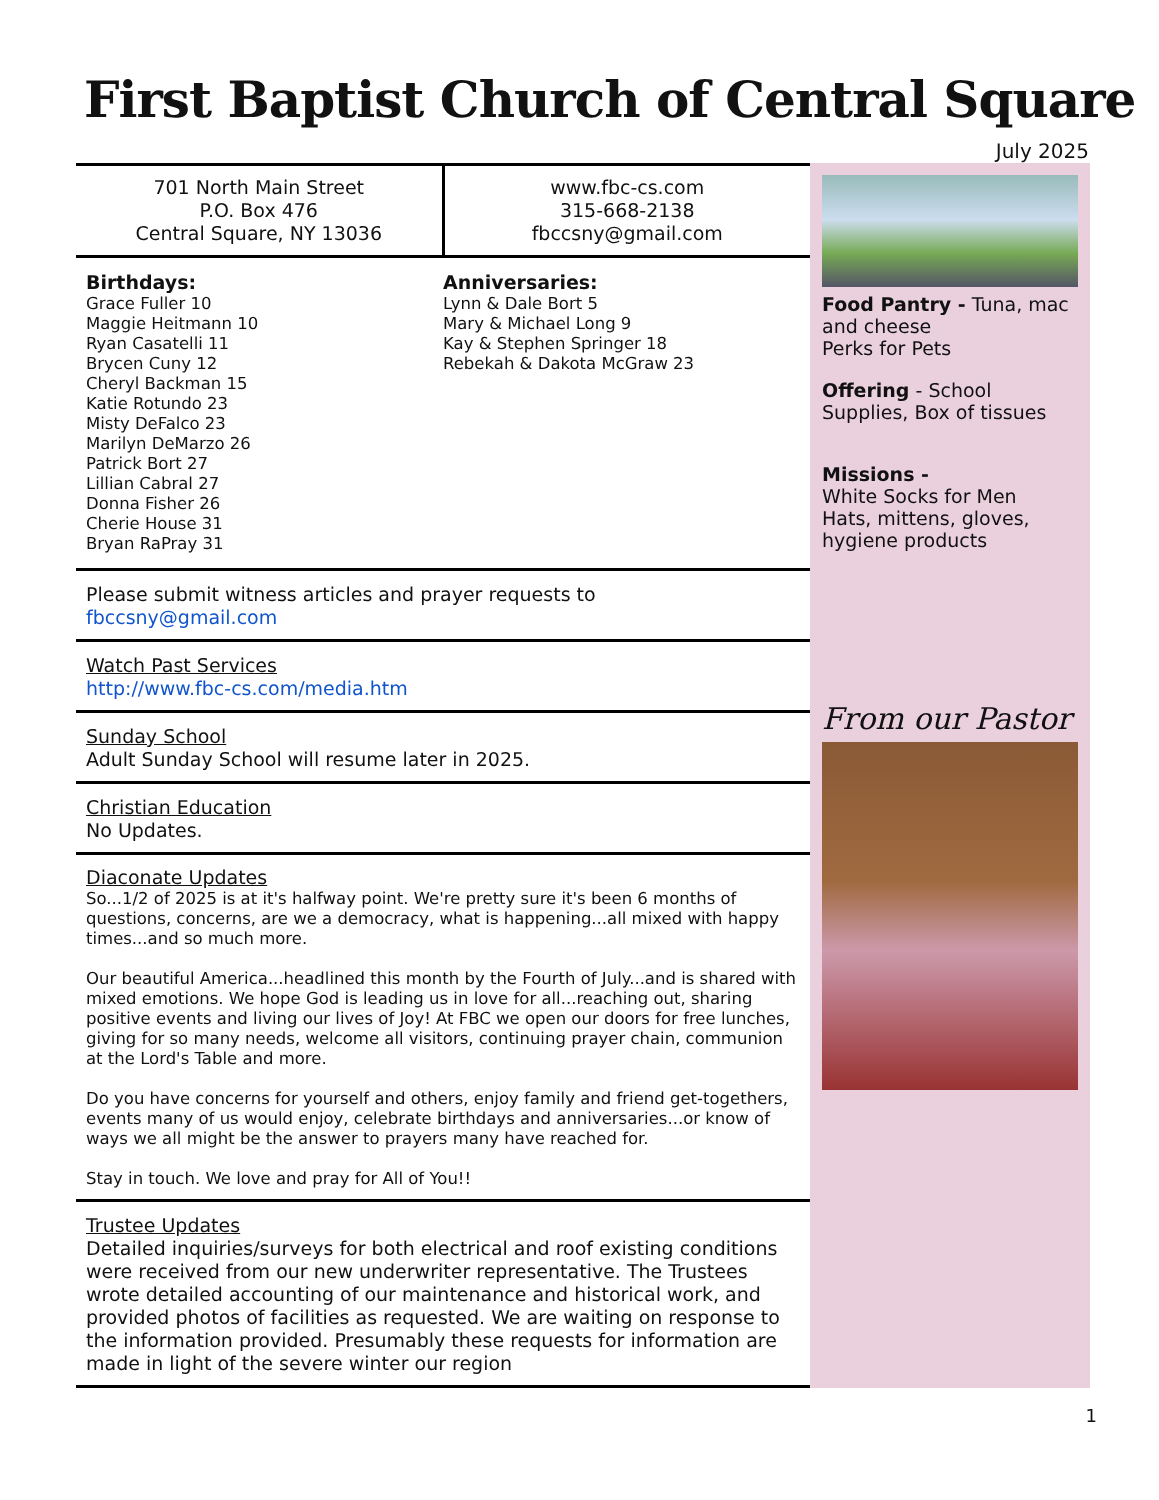First Baptist Church of Central Square
July 2025
701 North Main Street
P.O. Box 476
Central Square, NY 13036
www.fbc-cs.com
315-668-2138
fbccsny@gmail.com
Birthdays:
Grace Fuller 10
Maggie Heitmann 10
Ryan Casatelli 11
Brycen Cuny 12
Cheryl Backman 15
Katie Rotundo 23
Misty DeFalco 23
Marilyn DeMarzo 26
Patrick Bort 27
Lillian Cabral 27
Donna Fisher 26
Cherie House 31
Bryan RaPray 31
Anniversaries:
Lynn & Dale Bort 5
Mary & Michael Long 9
Kay & Stephen Springer 18
Rebekah & Dakota McGraw 23
Please submit witness articles and prayer requests to
fbccsny@gmail.com
Watch Past Services
http://www.fbc-cs.com/media.htm
Sunday School
Adult Sunday School will resume later in 2025.
Christian Education
No Updates.
Diaconate Updates
So...1/2 of 2025 is at it's halfway point. We're pretty sure it's been 6 months of questions, concerns, are we a democracy, what is happening...all mixed with happy times...and so much more.
Our beautiful America...headlined this month by the Fourth of July...and is shared with mixed emotions. We hope God is leading us in love for all...reaching out, sharing positive events and living our lives of Joy! At FBC we open our doors for free lunches, giving for so many needs, welcome all visitors, continuing prayer chain, communion at the Lord's Table and more.
Do you have concerns for yourself and others, enjoy family and friend get-togethers, events many of us would enjoy, celebrate birthdays and anniversaries...or know of ways we all might be the answer to prayers many have reached for.
Stay in touch. We love and pray for All of You!!
Trustee Updates
Detailed inquiries/surveys for both electrical and roof existing conditions were received from our new underwriter representative. The Trustees wrote detailed accounting of our maintenance and historical work, and provided photos of facilities as requested. We are waiting on response to the information provided. Presumably these requests for information are made in light of the severe winter our region
Food Pantry - Tuna, mac and cheese
Perks for Pets
Offering - School Supplies, Box of tissues
Missions -
White Socks for Men
Hats, mittens, gloves, hygiene products
From our Pastor
1